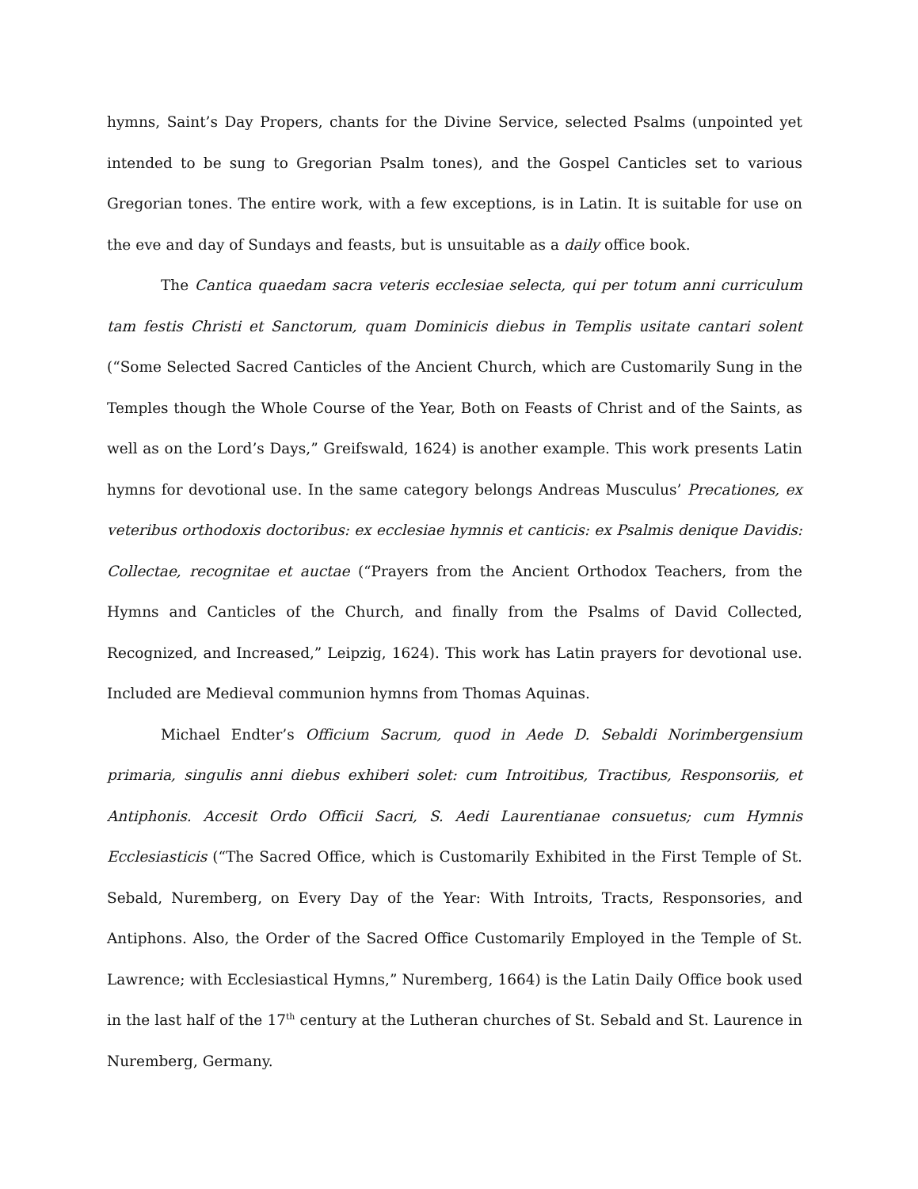hymns, Saint’s Day Propers, chants for the Divine Service, selected Psalms (unpointed yet intended to be sung to Gregorian Psalm tones), and the Gospel Canticles set to various Gregorian tones. The entire work, with a few exceptions, is in Latin. It is suitable for use on the eve and day of Sundays and feasts, but is unsuitable as a daily office book.
The Cantica quaedam sacra veteris ecclesiae selecta, qui per totum anni curriculum tam festis Christi et Sanctorum, quam Dominicis diebus in Templis usitate cantari solent (“Some Selected Sacred Canticles of the Ancient Church, which are Customarily Sung in the Temples though the Whole Course of the Year, Both on Feasts of Christ and of the Saints, as well as on the Lord’s Days,” Greifswald, 1624) is another example. This work presents Latin hymns for devotional use. In the same category belongs Andreas Musculus’ Precationes, ex veteribus orthodoxis doctoribus: ex ecclesiae hymnis et canticis: ex Psalmis denique Davidis: Collectae, recognitae et auctae (“Prayers from the Ancient Orthodox Teachers, from the Hymns and Canticles of the Church, and finally from the Psalms of David Collected, Recognized, and Increased,” Leipzig, 1624). This work has Latin prayers for devotional use. Included are Medieval communion hymns from Thomas Aquinas.
Michael Endter’s Officium Sacrum, quod in Aede D. Sebaldi Norimbergensium primaria, singulis anni diebus exhiberi solet: cum Introitibus, Tractibus, Responsoriis, et Antiphonis. Accesit Ordo Officii Sacri, S. Aedi Laurentianae consuetus; cum Hymnis Ecclesiasticis (“The Sacred Office, which is Customarily Exhibited in the First Temple of St. Sebald, Nuremberg, on Every Day of the Year: With Introits, Tracts, Responsories, and Antiphons. Also, the Order of the Sacred Office Customarily Employed in the Temple of St. Lawrence; with Ecclesiastical Hymns,” Nuremberg, 1664) is the Latin Daily Office book used in the last half of the 17<sup>th</sup> century at the Lutheran churches of St. Sebald and St. Laurence in Nuremberg, Germany.